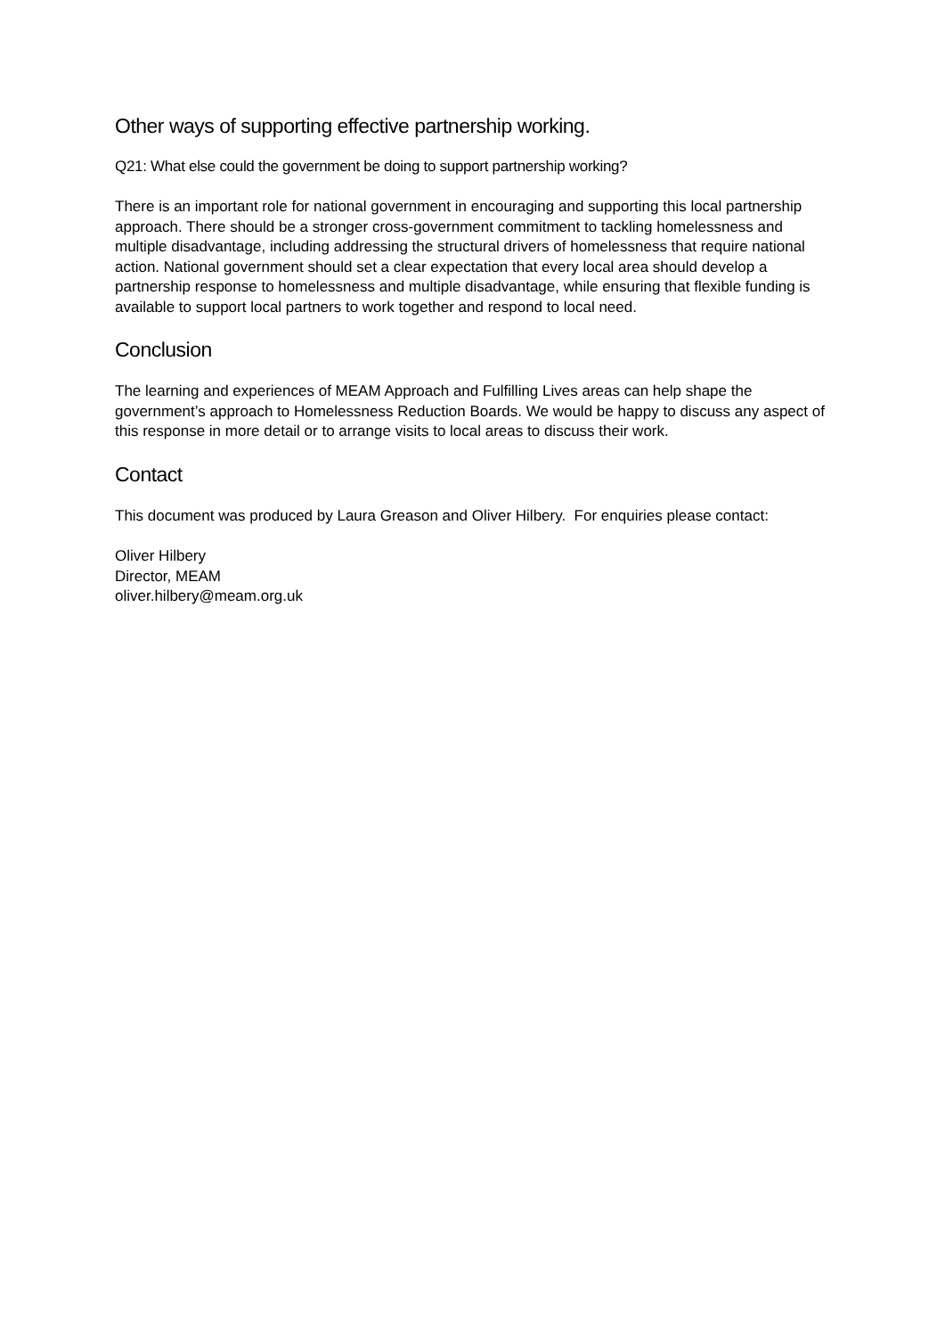Other ways of supporting effective partnership working.
Q21: What else could the government be doing to support partnership working?
There is an important role for national government in encouraging and supporting this local partnership approach. There should be a stronger cross-government commitment to tackling homelessness and multiple disadvantage, including addressing the structural drivers of homelessness that require national action. National government should set a clear expectation that every local area should develop a partnership response to homelessness and multiple disadvantage, while ensuring that flexible funding is available to support local partners to work together and respond to local need.
Conclusion
The learning and experiences of MEAM Approach and Fulfilling Lives areas can help shape the government’s approach to Homelessness Reduction Boards. We would be happy to discuss any aspect of this response in more detail or to arrange visits to local areas to discuss their work.
Contact
This document was produced by Laura Greason and Oliver Hilbery. For enquiries please contact:
Oliver Hilbery
Director, MEAM
oliver.hilbery@meam.org.uk